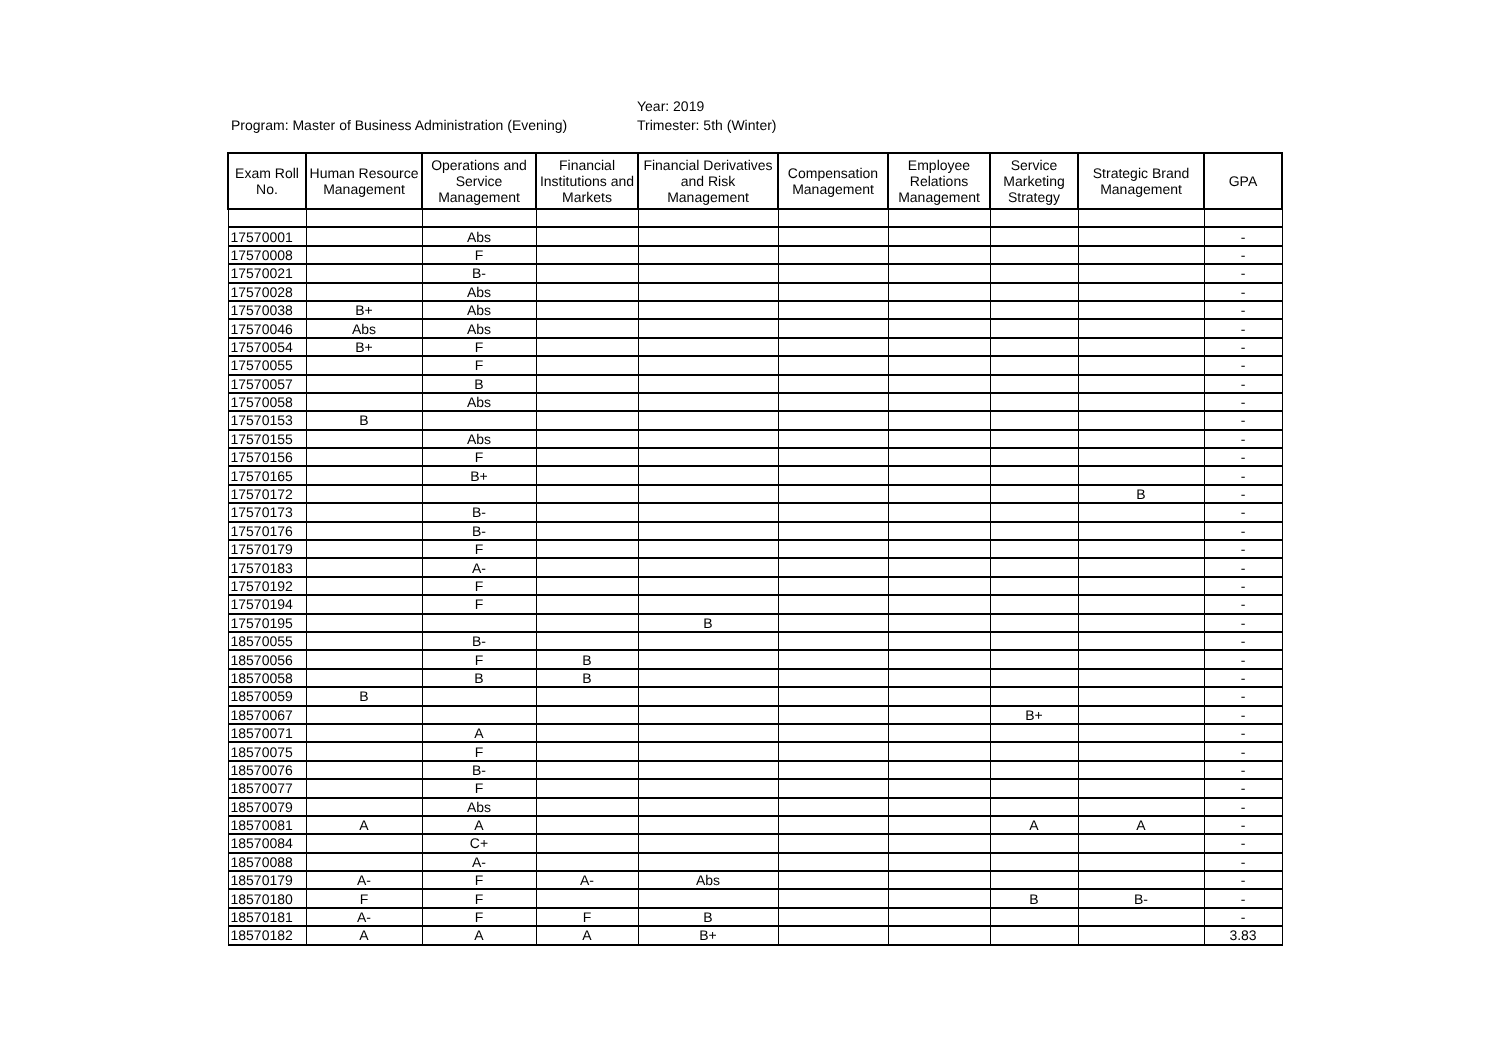Year: 2019
Program: Master of Business Administration (Evening) Trimester: 5th (Winter)
| Exam Roll No. | Human Resource Management | Operations and Service Management | Financial Institutions and Markets | Financial Derivatives and Risk Management | Compensation Management | Employee Relations Management | Service Marketing Strategy | Strategic Brand Management | GPA |
| --- | --- | --- | --- | --- | --- | --- | --- | --- | --- |
| 17570001 | | Abs | | | | | | | - |
| 17570008 | | F | | | | | | | - |
| 17570021 | | B- | | | | | | | - |
| 17570028 | | Abs | | | | | | | - |
| 17570038 | B+ | Abs | | | | | | | - |
| 17570046 | Abs | Abs | | | | | | | - |
| 17570054 | B+ | F | | | | | | | - |
| 17570055 | | F | | | | | | | - |
| 17570057 | | B | | | | | | | - |
| 17570058 | | Abs | | | | | | | - |
| 17570153 | B | | | | | | | | - |
| 17570155 | | Abs | | | | | | | - |
| 17570156 | | F | | | | | | | - |
| 17570165 | | B+ | | | | | | | - |
| 17570172 | | | | | | | | B | - |
| 17570173 | | B- | | | | | | | - |
| 17570176 | | B- | | | | | | | - |
| 17570179 | | F | | | | | | | - |
| 17570183 | | A- | | | | | | | - |
| 17570192 | | F | | | | | | | - |
| 17570194 | | F | | | | | | | - |
| 17570195 | | | | B | | | | | - |
| 18570055 | | B- | | | | | | | - |
| 18570056 | | F | B | | | | | | - |
| 18570058 | | B | B | | | | | | - |
| 18570059 | B | | | | | | | | - |
| 18570067 | | | | | | | B+ | | - |
| 18570071 | | A | | | | | | | - |
| 18570075 | | F | | | | | | | - |
| 18570076 | | B- | | | | | | | - |
| 18570077 | | F | | | | | | | - |
| 18570079 | | Abs | | | | | | | - |
| 18570081 | A | A | | | | | A | A | - |
| 18570084 | | C+ | | | | | | | - |
| 18570088 | | A- | | | | | | | - |
| 18570179 | A- | F | A- | Abs | | | | | - |
| 18570180 | F | F | | | | | B | B- | - |
| 18570181 | A- | F | F | B | | | | | - |
| 18570182 | A | A | A | B+ | | | | | 3.83 |